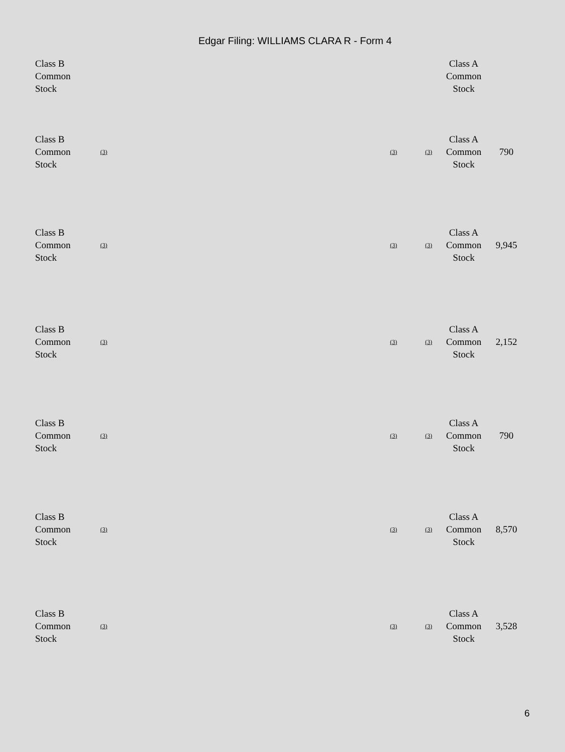Edgar Filing: WILLIAMS CLARA R - Form 4
| Class B Common Stock | | | | Class A Common Stock | |
| Class B Common Stock | (3) | (3) | (3) | Class A Common Stock | 790 |
| Class B Common Stock | (3) | (3) | (3) | Class A Common Stock | 9,945 |
| Class B Common Stock | (3) | (3) | (3) | Class A Common Stock | 2,152 |
| Class B Common Stock | (3) | (3) | (3) | Class A Common Stock | 790 |
| Class B Common Stock | (3) | (3) | (3) | Class A Common Stock | 8,570 |
| Class B Common Stock | (3) | (3) | (3) | Class A Common Stock | 3,528 |
6